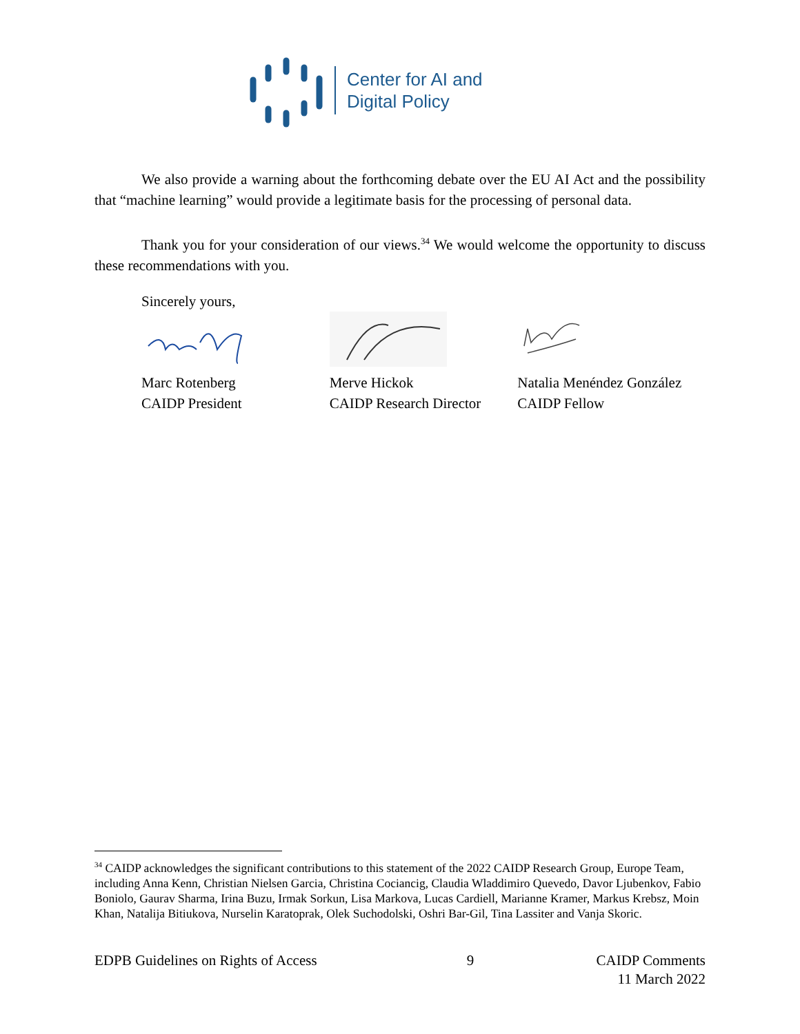Center for AI and
Digital Policy
We also provide a warning about the forthcoming debate over the EU AI Act and the possibility that “machine learning” would provide a legitimate basis for the processing of personal data.
Thank you for your consideration of our views.<sup>34</sup> We would welcome the opportunity to discuss these recommendations with you.
Sincerely yours,
Marc Rotenberg
CAIDP President
Merve Hickok
CAIDP Research Director
Natalia Menéndez González
CAIDP Fellow
<sup>34</sup> CAIDP acknowledges the significant contributions to this statement of the 2022 CAIDP Research Group, Europe Team, including Anna Kenn, Christian Nielsen Garcia, Christina Cociancig, Claudia Wladdimiro Quevedo, Davor Ljubenkov, Fabio Boniolo, Gaurav Sharma, Irina Buzu, Irmak Sorkun, Lisa Markova, Lucas Cardiell, Marianne Kramer, Markus Krebsz, Moin Khan, Natalija Bitiukova, Nurselin Karatoprak, Olek Suchodolski, Oshri Bar-Gil, Tina Lassiter and Vanja Skoric.
EDPB Guidelines on Rights of Access
9 CAIDP Comments
11 March 2022